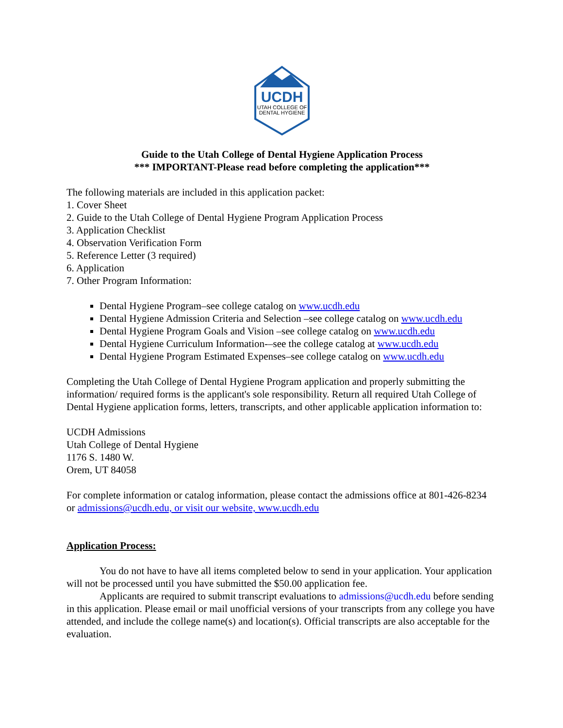UCDH
UTAH COLLEGE OF
DENTAL HYGIENE
Guide to the Utah College of Dental Hygiene Application Process
*** IMPORTANT-Please read before completing the application***
The following materials are included in this application packet:
1. Cover Sheet
2. Guide to the Utah College of Dental Hygiene Program Application Process
3. Application Checklist
4. Observation Verification Form
5. Reference Letter (3 required)
6. Application
7. Other Program Information:
Dental Hygiene Program–see college catalog on www.ucdh.edu
Dental Hygiene Admission Criteria and Selection –see college catalog on www.ucdh.edu
Dental Hygiene Program Goals and Vision –see college catalog on www.ucdh.edu
Dental Hygiene Curriculum Information-–see the college catalog at www.ucdh.edu
Dental Hygiene Program Estimated Expenses–see college catalog on www.ucdh.edu
Completing the Utah College of Dental Hygiene Program application and properly submitting the information/ required forms is the applicant's sole responsibility. Return all required Utah College of Dental Hygiene application forms, letters, transcripts, and other applicable application information to:
UCDH Admissions
Utah College of Dental Hygiene
1176 S. 1480 W.
Orem, UT 84058
For complete information or catalog information, please contact the admissions office at 801-426-8234 or admissions@ucdh.edu, or visit our website, www.ucdh.edu
Application Process:
You do not have to have all items completed below to send in your application. Your application will not be processed until you have submitted the $50.00 application fee.
Applicants are required to submit transcript evaluations to admissions@ucdh.edu before sending in this application. Please email or mail unofficial versions of your transcripts from any college you have attended, and include the college name(s) and location(s). Official transcripts are also acceptable for the evaluation.